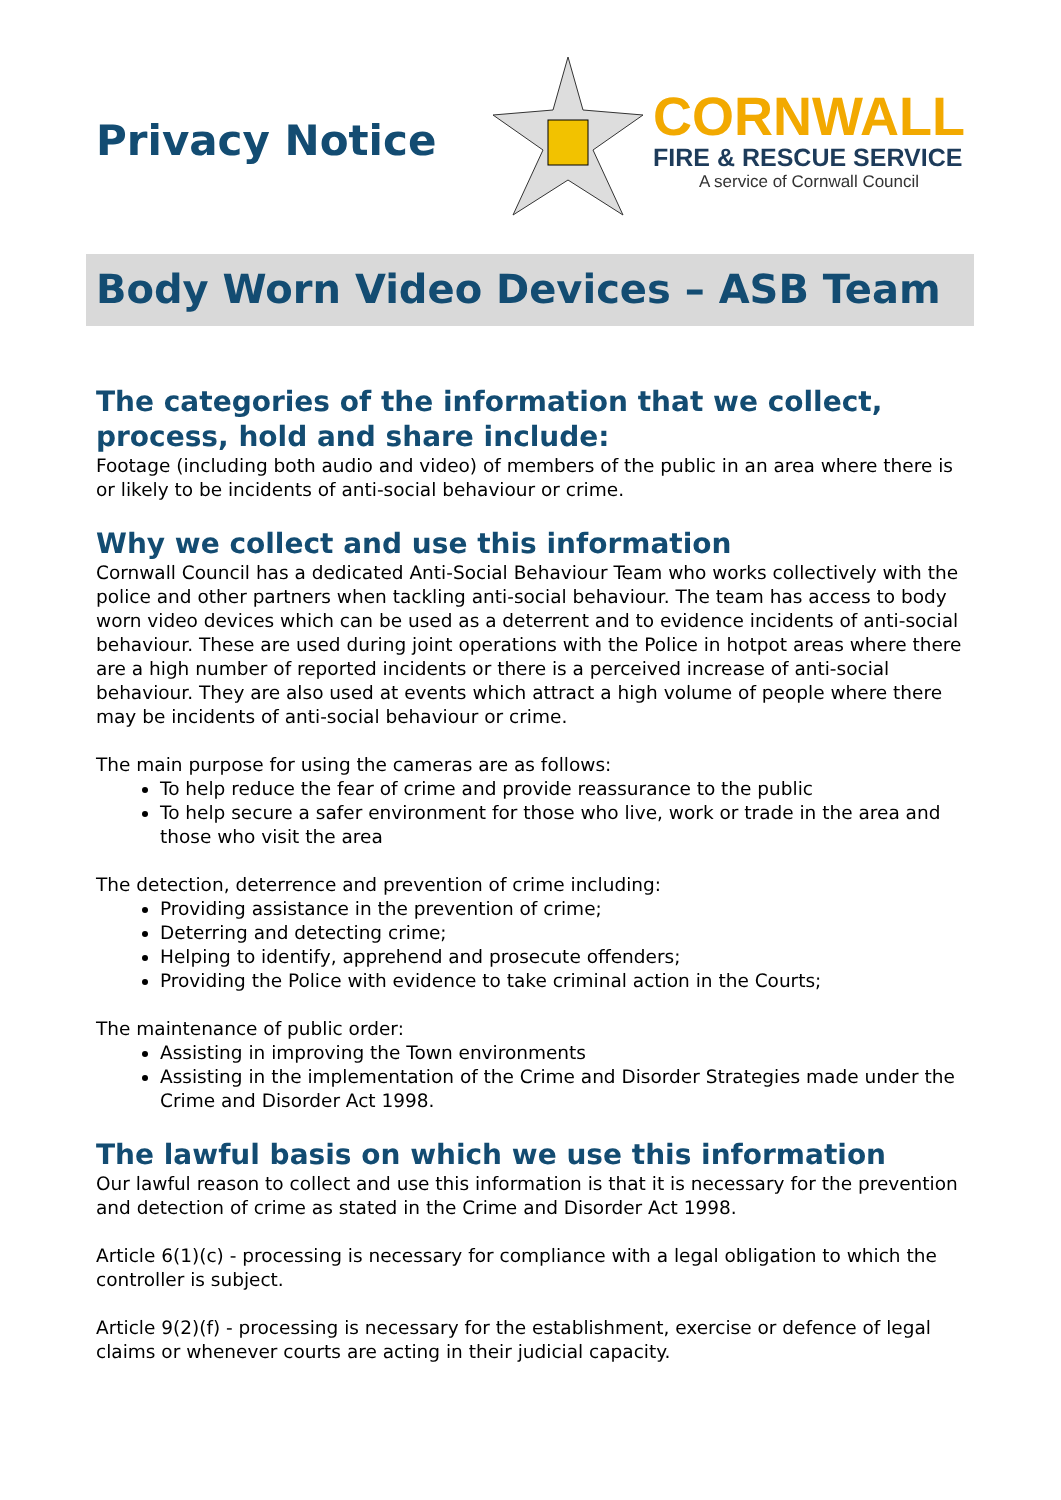Privacy Notice
CORNWALL
FIRE & RESCUE SERVICE
A service of Cornwall Council
Body Worn Video Devices – ASB Team
The categories of the information that we collect, process, hold and share include:
Footage (including both audio and video) of members of the public in an area where there is or likely to be incidents of anti-social behaviour or crime.
Why we collect and use this information
Cornwall Council has a dedicated Anti-Social Behaviour Team who works collectively with the police and other partners when tackling anti-social behaviour. The team has access to body worn video devices which can be used as a deterrent and to evidence incidents of anti-social behaviour. These are used during joint operations with the Police in hotpot areas where there are a high number of reported incidents or there is a perceived increase of anti-social behaviour. They are also used at events which attract a high volume of people where there may be incidents of anti-social behaviour or crime.
The main purpose for using the cameras are as follows:
To help reduce the fear of crime and provide reassurance to the public
To help secure a safer environment for those who live, work or trade in the area and those who visit the area
The detection, deterrence and prevention of crime including:
Providing assistance in the prevention of crime;
Deterring and detecting crime;
Helping to identify, apprehend and prosecute offenders;
Providing the Police with evidence to take criminal action in the Courts;
The maintenance of public order:
Assisting in improving the Town environments
Assisting in the implementation of the Crime and Disorder Strategies made under the Crime and Disorder Act 1998.
The lawful basis on which we use this information
Our lawful reason to collect and use this information is that it is necessary for the prevention and detection of crime as stated in the Crime and Disorder Act 1998.
Article 6(1)(c) - processing is necessary for compliance with a legal obligation to which the controller is subject.
Article 9(2)(f) - processing is necessary for the establishment, exercise or defence of legal claims or whenever courts are acting in their judicial capacity.